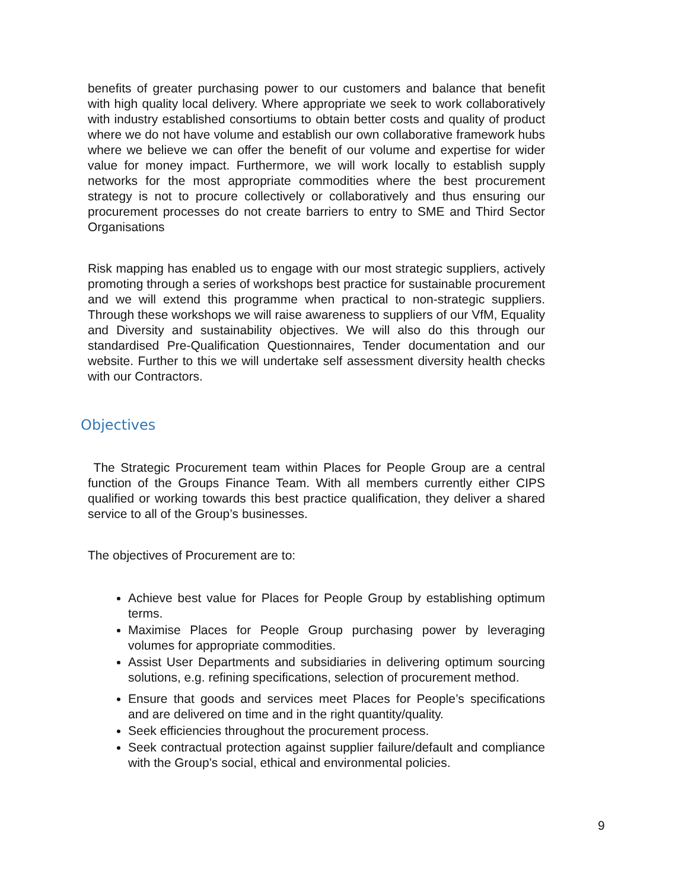benefits of greater purchasing power to our customers and balance that benefit with high quality local delivery. Where appropriate we seek to work collaboratively with industry established consortiums to obtain better costs and quality of product where we do not have volume and establish our own collaborative framework hubs where we believe we can offer the benefit of our volume and expertise for wider value for money impact. Furthermore, we will work locally to establish supply networks for the most appropriate commodities where the best procurement strategy is not to procure collectively or collaboratively and thus ensuring our procurement processes do not create barriers to entry to SME and Third Sector Organisations
Risk mapping has enabled us to engage with our most strategic suppliers, actively promoting through a series of workshops best practice for sustainable procurement and we will extend this programme when practical to non-strategic suppliers. Through these workshops we will raise awareness to suppliers of our VfM, Equality and Diversity and sustainability objectives. We will also do this through our standardised Pre-Qualification Questionnaires, Tender documentation and our website. Further to this we will undertake self assessment diversity health checks with our Contractors.
Objectives
The Strategic Procurement team within Places for People Group are a central function of the Groups Finance Team. With all members currently either CIPS qualified or working towards this best practice qualification, they deliver a shared service to all of the Group’s businesses.
The objectives of Procurement are to:
Achieve best value for Places for People Group by establishing optimum terms.
Maximise Places for People Group purchasing power by leveraging volumes for appropriate commodities.
Assist User Departments and subsidiaries in delivering optimum sourcing solutions, e.g. refining specifications, selection of procurement method.
Ensure that goods and services meet Places for People’s specifications and are delivered on time and in the right quantity/quality.
Seek efficiencies throughout the procurement process.
Seek contractual protection against supplier failure/default and compliance with the Group’s social, ethical and environmental policies.
9